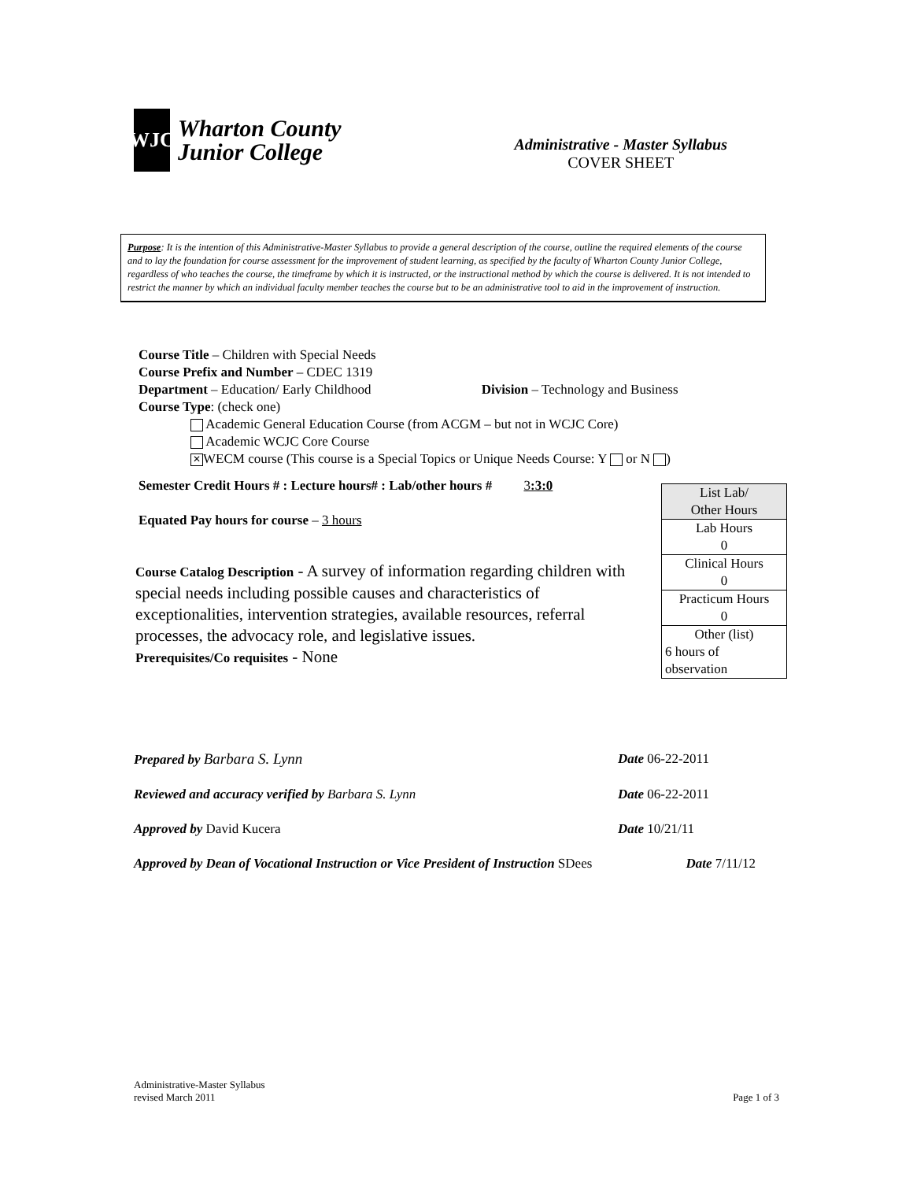WJC
Wharton County
Junior College
Administrative - Master Syllabus
COVER SHEET
Purpose: It is the intention of this Administrative-Master Syllabus to provide a general description of the course, outline the required elements of the course and to lay the foundation for course assessment for the improvement of student learning, as specified by the faculty of Wharton County Junior College, regardless of who teaches the course, the timeframe by which it is instructed, or the instructional method by which the course is delivered. It is not intended to restrict the manner by which an individual faculty member teaches the course but to be an administrative tool to aid in the improvement of instruction.
Course Title – Children with Special Needs
Course Prefix and Number – CDEC 1319
Department – Education/ Early Childhood Division – Technology and Business
Course Type: (check one)
Academic General Education Course (from ACGM – but not in WCJC Core)
Academic WCJC Core Course
✕ WECM course (This course is a Special Topics or Unique Needs Course: Y or N )
Semester Credit Hours # : Lecture hours# : Lab/other hours # 3:3:0
Equated Pay hours for course – 3 hours
Course Catalog Description - A survey of information regarding children with special needs including possible causes and characteristics of exceptionalities, intervention strategies, available resources, referral processes, the advocacy role, and legislative issues.
Prerequisites/Co requisites - None
| List Lab/ Other Hours |
| Lab Hours 0 |
| Clinical Hours 0 |
| Practicum Hours 0 |
| Other (list) 6 hours of observation |
Prepared by Barbara S. Lynn Date 06-22-2011
Reviewed and accuracy verified by Barbara S. Lynn Date 06-22-2011
Approved by David Kucera Date 10/21/11
Approved by Dean of Vocational Instruction or Vice President of Instruction SDees Date 7/11/12
Administrative-Master Syllabus
revised March 2011 Page 1 of 3